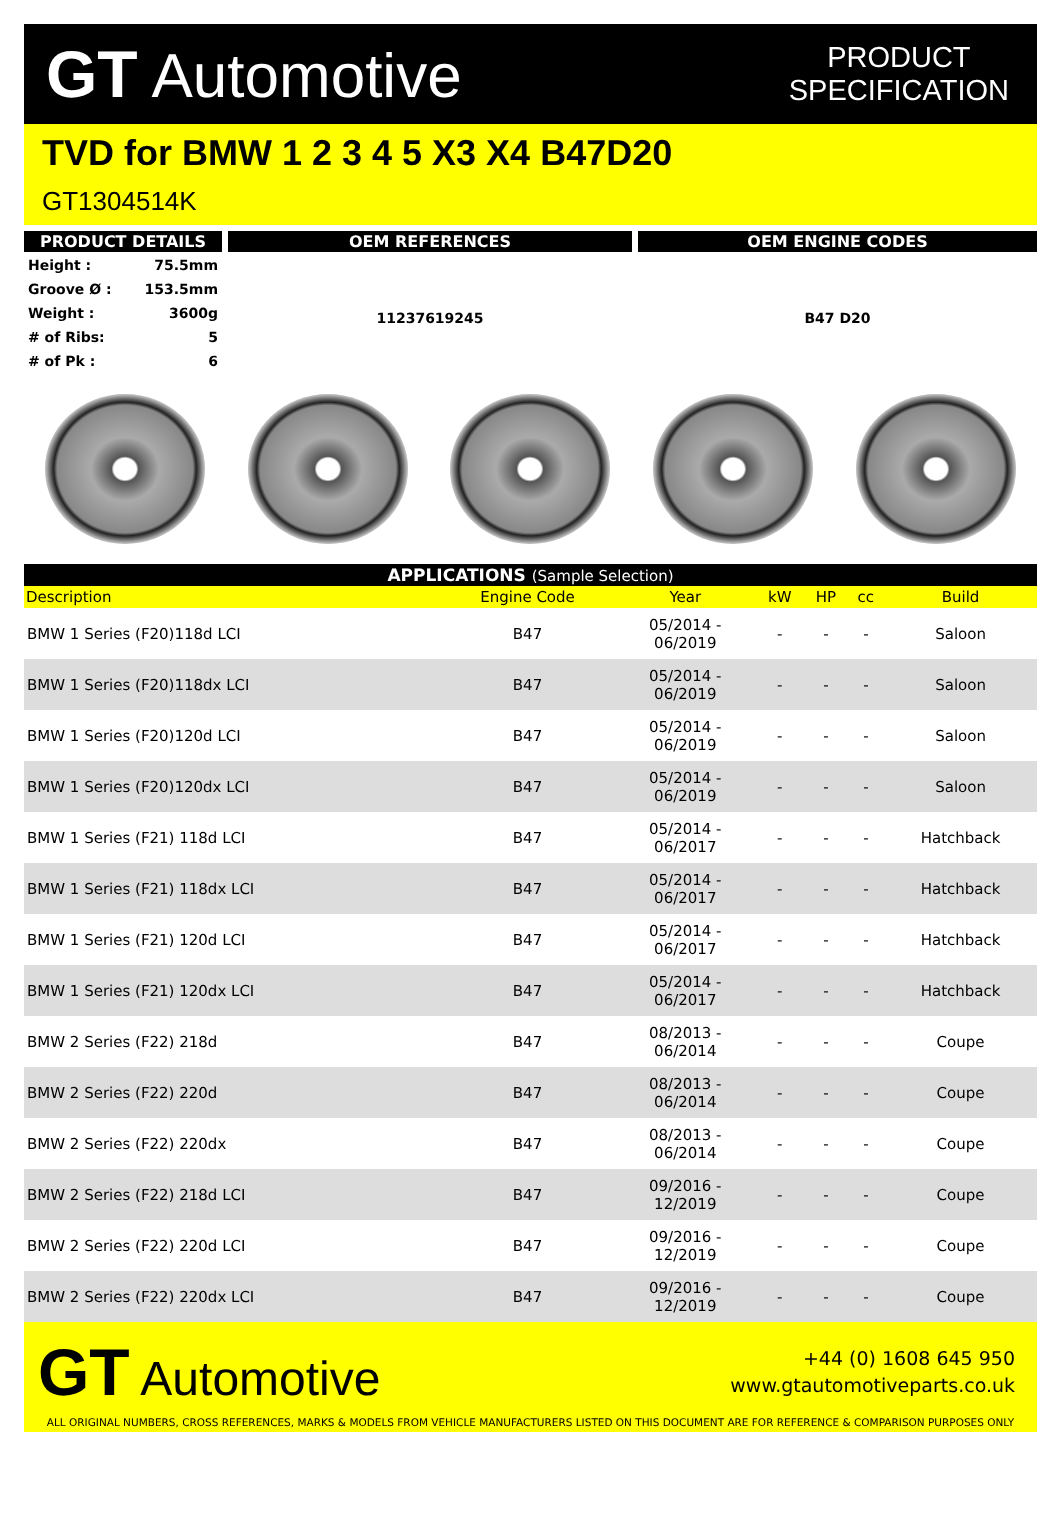GT Automotive
PRODUCT
SPECIFICATION
TVD for BMW 1 2 3 4 5 X3 X4 B47D20
GT1304514K
PRODUCT DETAILS
| Height : | 75.5mm |
| Groove Ø : | 153.5mm |
| Weight : | 3600g |
| # of Ribs: | 5 |
| # of Pk : | 6 |
OEM REFERENCES
11237619245
OEM ENGINE CODES
B47 D20
APPLICATIONS (Sample Selection)
| Description | Engine Code | Year | kW | HP | cc | Build |
| --- | --- | --- | --- | --- | --- | --- |
| BMW 1 Series (F20)118d LCI | B47 | 05/2014 - 06/2019 | - | - | - | Saloon |
| BMW 1 Series (F20)118dx LCI | B47 | 05/2014 - 06/2019 | - | - | - | Saloon |
| BMW 1 Series (F20)120d LCI | B47 | 05/2014 - 06/2019 | - | - | - | Saloon |
| BMW 1 Series (F20)120dx LCI | B47 | 05/2014 - 06/2019 | - | - | - | Saloon |
| BMW 1 Series (F21) 118d LCI | B47 | 05/2014 - 06/2017 | - | - | - | Hatchback |
| BMW 1 Series (F21) 118dx LCI | B47 | 05/2014 - 06/2017 | - | - | - | Hatchback |
| BMW 1 Series (F21) 120d LCI | B47 | 05/2014 - 06/2017 | - | - | - | Hatchback |
| BMW 1 Series (F21) 120dx LCI | B47 | 05/2014 - 06/2017 | - | - | - | Hatchback |
| BMW 2 Series (F22) 218d | B47 | 08/2013 - 06/2014 | - | - | - | Coupe |
| BMW 2 Series (F22) 220d | B47 | 08/2013 - 06/2014 | - | - | - | Coupe |
| BMW 2 Series (F22) 220dx | B47 | 08/2013 - 06/2014 | - | - | - | Coupe |
| BMW 2 Series (F22) 218d LCI | B47 | 09/2016 - 12/2019 | - | - | - | Coupe |
| BMW 2 Series (F22) 220d LCI | B47 | 09/2016 - 12/2019 | - | - | - | Coupe |
| BMW 2 Series (F22) 220dx LCI | B47 | 09/2016 - 12/2019 | - | - | - | Coupe |
GT Automotive
+44 (0) 1608 645 950
www.gtautomotiveparts.co.uk
ALL ORIGINAL NUMBERS, CROSS REFERENCES, MARKS & MODELS FROM VEHICLE MANUFACTURERS LISTED ON THIS DOCUMENT ARE FOR REFERENCE & COMPARISON PURPOSES ONLY